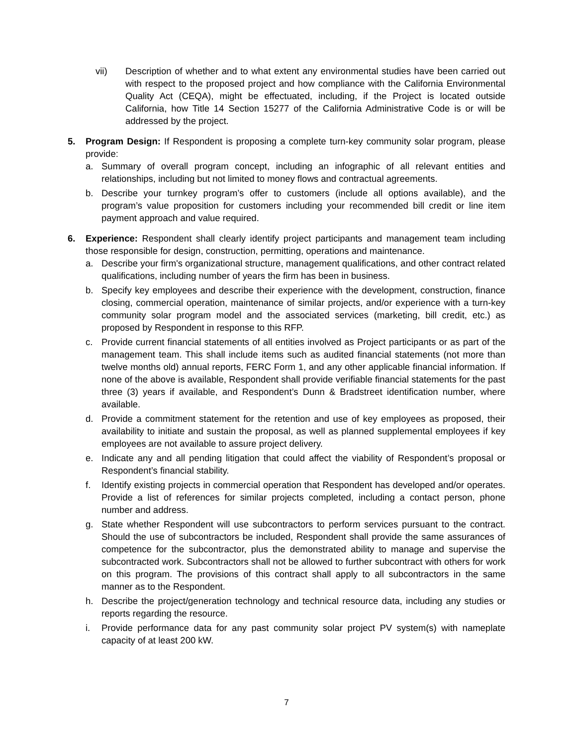vii) Description of whether and to what extent any environmental studies have been carried out with respect to the proposed project and how compliance with the California Environmental Quality Act (CEQA), might be effectuated, including, if the Project is located outside California, how Title 14 Section 15277 of the California Administrative Code is or will be addressed by the project.
5. Program Design: If Respondent is proposing a complete turn-key community solar program, please provide:
a. Summary of overall program concept, including an infographic of all relevant entities and relationships, including but not limited to money flows and contractual agreements.
b. Describe your turnkey program’s offer to customers (include all options available), and the program’s value proposition for customers including your recommended bill credit or line item payment approach and value required.
6. Experience: Respondent shall clearly identify project participants and management team including those responsible for design, construction, permitting, operations and maintenance.
a. Describe your firm's organizational structure, management qualifications, and other contract related qualifications, including number of years the firm has been in business.
b. Specify key employees and describe their experience with the development, construction, finance closing, commercial operation, maintenance of similar projects, and/or experience with a turn-key community solar program model and the associated services (marketing, bill credit, etc.) as proposed by Respondent in response to this RFP.
c. Provide current financial statements of all entities involved as Project participants or as part of the management team. This shall include items such as audited financial statements (not more than twelve months old) annual reports, FERC Form 1, and any other applicable financial information. If none of the above is available, Respondent shall provide verifiable financial statements for the past three (3) years if available, and Respondent’s Dunn & Bradstreet identification number, where available.
d. Provide a commitment statement for the retention and use of key employees as proposed, their availability to initiate and sustain the proposal, as well as planned supplemental employees if key employees are not available to assure project delivery.
e. Indicate any and all pending litigation that could affect the viability of Respondent’s proposal or Respondent’s financial stability.
f. Identify existing projects in commercial operation that Respondent has developed and/or operates. Provide a list of references for similar projects completed, including a contact person, phone number and address.
g. State whether Respondent will use subcontractors to perform services pursuant to the contract. Should the use of subcontractors be included, Respondent shall provide the same assurances of competence for the subcontractor, plus the demonstrated ability to manage and supervise the subcontracted work. Subcontractors shall not be allowed to further subcontract with others for work on this program. The provisions of this contract shall apply to all subcontractors in the same manner as to the Respondent.
h. Describe the project/generation technology and technical resource data, including any studies or reports regarding the resource.
i. Provide performance data for any past community solar project PV system(s) with nameplate capacity of at least 200 kW.
7